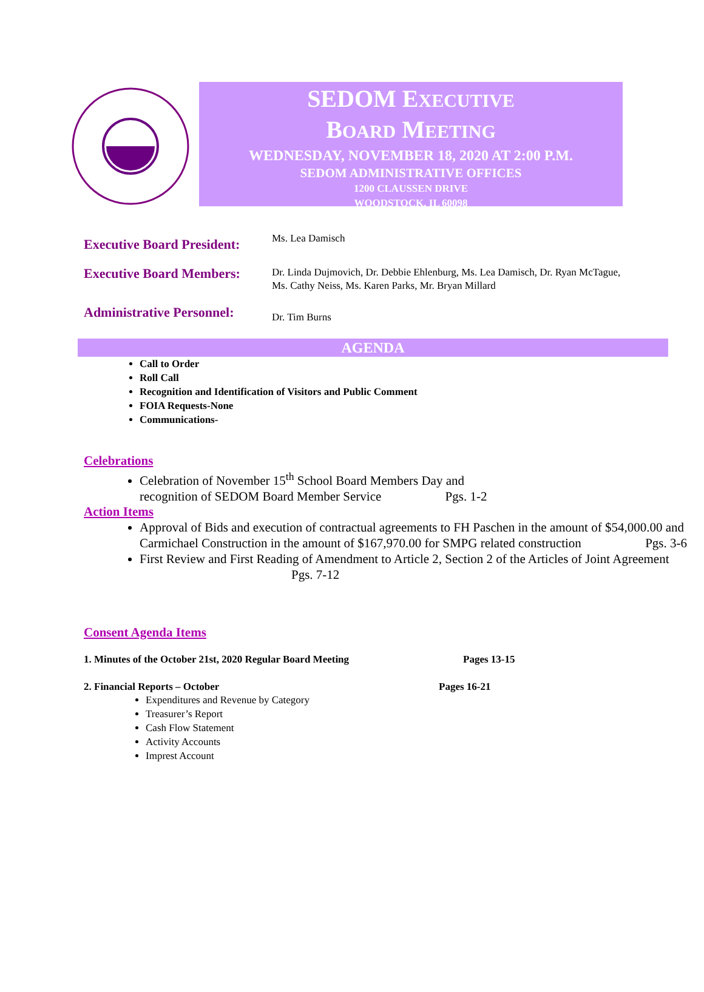SEDOM EXECUTIVE
BOARD MEETING
WEDNESDAY, NOVEMBER 18, 2020 AT 2:00 P.M.
SEDOM ADMINISTRATIVE OFFICES
1200 CLAUSSEN DRIVE
WOODSTOCK, IL 60098
Executive Board President:
Ms. Lea Damisch
Executive Board Members:
Dr. Linda Dujmovich, Dr. Debbie Ehlenburg, Ms. Lea Damisch, Dr. Ryan McTague, Ms. Cathy Neiss, Ms. Karen Parks, Mr. Bryan Millard
Administrative Personnel:
Dr. Tim Burns
AGENDA
Call to Order
Roll Call
Recognition and Identification of Visitors and Public Comment
FOIA Requests-None
Communications-
Celebrations
Celebration of November 15<sup>th</sup> School Board Members Day and
recognition of SEDOM Board Member Service Pgs. 1-2
Action Items
Approval of Bids and execution of contractual agreements to FH Paschen in the amount of $54,000.00 and Carmichael Construction in the amount of $167,970.00 for SMPG related construction Pgs. 3-6
First Review and First Reading of Amendment to Article 2, Section 2 of the Articles of Joint Agreement Pgs. 7-12
Consent Agenda Items
1. Minutes of the October 21st, 2020 Regular Board Meeting Pages 13-15
2. Financial Reports – October Pages 16-21
Expenditures and Revenue by Category
Treasurer’s Report
Cash Flow Statement
Activity Accounts
Imprest Account